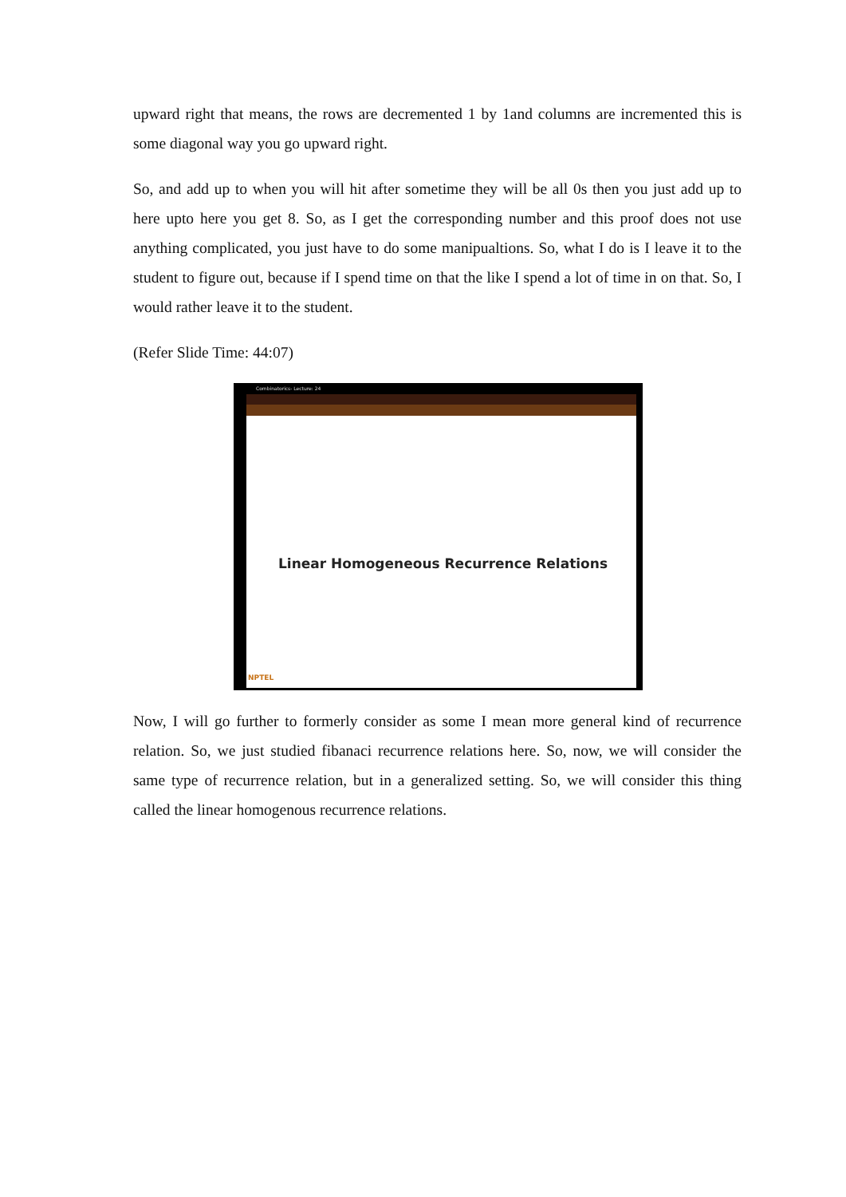upward right that means, the rows are decremented 1 by 1and columns are incremented this is some diagonal way you go upward right.
So, and add up to when you will hit after sometime they will be all 0s then you just add up to here upto here you get 8. So, as I get the corresponding number and this proof does not use anything complicated, you just have to do some manipualtions. So, what I do is I leave it to the student to figure out, because if I spend time on that the like I spend a lot of time in on that. So, I would rather leave it to the student.
(Refer Slide Time: 44:07)
Combinatorics- Lecture: 24
Linear Homogeneous Recurrence Relations
NPTEL
Now, I will go further to formerly consider as some I mean more general kind of recurrence relation. So, we just studied fibanaci recurrence relations here. So, now, we will consider the same type of recurrence relation, but in a generalized setting. So, we will consider this thing called the linear homogenous recurrence relations.